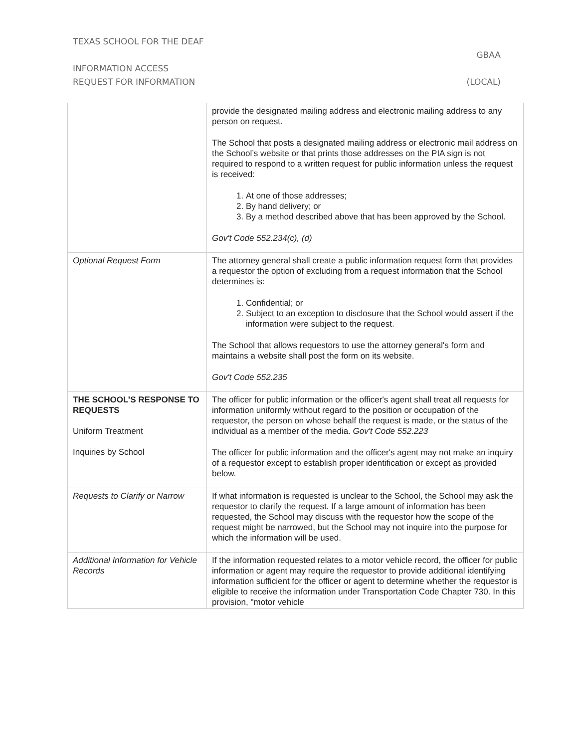TEXAS SCHOOL FOR THE DEAF
GBAA
INFORMATION ACCESS
REQUEST FOR INFORMATION (LOCAL)
| | provide the designated mailing address and electronic mailing address to any person on request. The School that posts a designated mailing address or electronic mail address on the School’s website or that prints those addresses on the PIA sign is not required to respond to a written request for public information unless the request is received: 1. At one of those addresses; 2. By hand delivery; or 3. By a method described above that has been approved by the School. Gov't Code 552.234(c), (d) |
| Optional Request Form | The attorney general shall create a public information request form that provides a requestor the option of excluding from a request information that the School determines is: 1. Confidential; or 2. Subject to an exception to disclosure that the School would assert if the information were subject to the request. The School that allows requestors to use the attorney general's form and maintains a website shall post the form on its website. Gov't Code 552.235 |
| THE SCHOOL’S RESPONSE TO REQUESTS Uniform Treatment Inquiries by School | The officer for public information or the officer's agent shall treat all requests for information uniformly without regard to the position or occupation of the requestor, the person on whose behalf the request is made, or the status of the individual as a member of the media. Gov't Code 552.223 The officer for public information and the officer's agent may not make an inquiry of a requestor except to establish proper identification or except as provided below. |
| Requests to Clarify or Narrow | If what information is requested is unclear to the School, the School may ask the requestor to clarify the request. If a large amount of information has been requested, the School may discuss with the requestor how the scope of the request might be narrowed, but the School may not inquire into the purpose for which the information will be used. |
| Additional Information for Vehicle Records | If the information requested relates to a motor vehicle record, the officer for public information or agent may require the requestor to provide additional identifying information sufficient for the officer or agent to determine whether the requestor is eligible to receive the information under Transportation Code Chapter 730. In this provision, "motor vehicle |